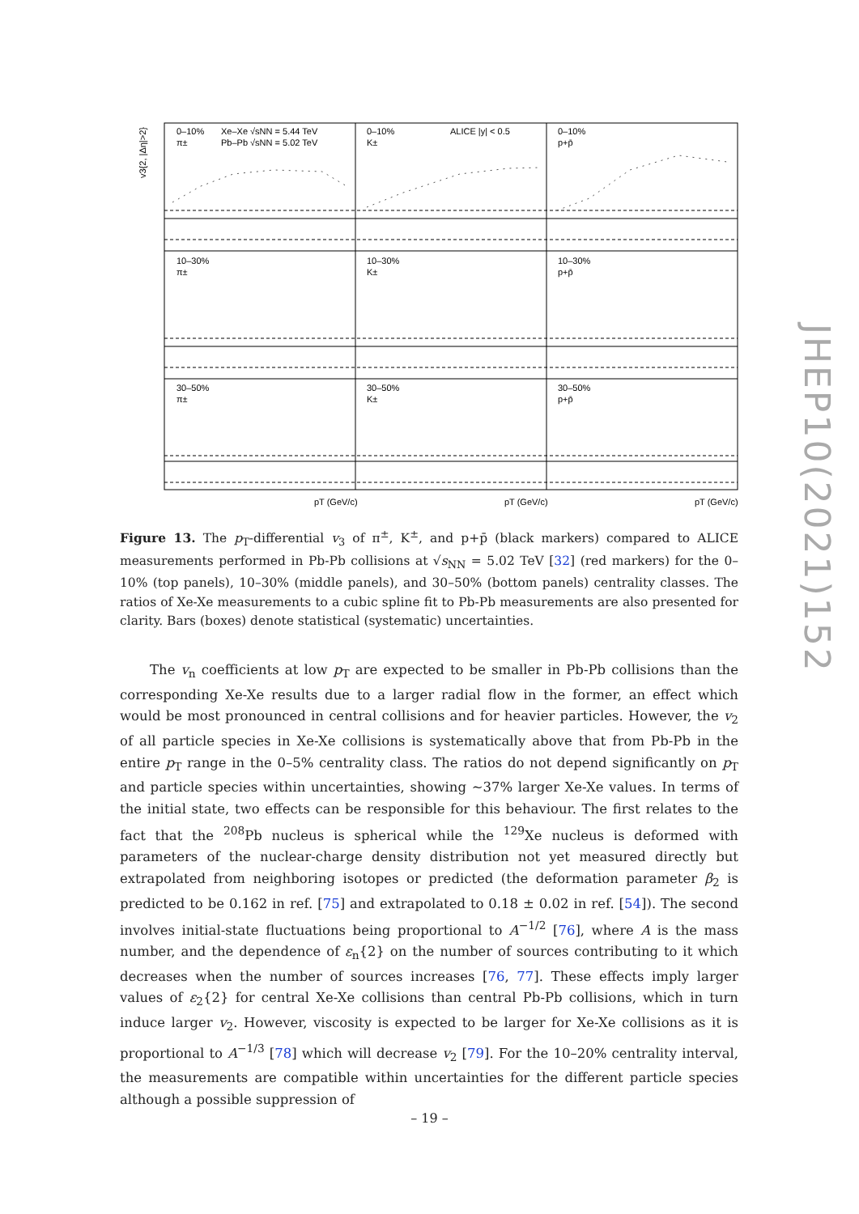0–10%
π±
Xe–Xe √sNN = 5.44 TeV
Pb–Pb √sNN = 5.02 TeV
0–10%
K±
ALICE |y| < 0.5
0–10%
p+p̄
10–30%
π±
10–30%
K±
10–30%
p+p̄
30–50%
π±
30–50%
K±
30–50%
p+p̄
v3{2, |Δη|>2}
pT (GeV/c)
pT (GeV/c)
pT (GeV/c)
Figure 13. The p<sub>T</sub>-differential v<sub>3</sub> of π<sup>±</sup>, K<sup>±</sup>, and p+p̄ (black markers) compared to ALICE measurements performed in Pb-Pb collisions at √s<sub>NN</sub> = 5.02 TeV [32] (red markers) for the 0–10% (top panels), 10–30% (middle panels), and 30–50% (bottom panels) centrality classes. The ratios of Xe-Xe measurements to a cubic spline fit to Pb-Pb measurements are also presented for clarity. Bars (boxes) denote statistical (systematic) uncertainties.
The v<sub>n</sub> coefficients at low p<sub>T</sub> are expected to be smaller in Pb-Pb collisions than the corresponding Xe-Xe results due to a larger radial flow in the former, an effect which would be most pronounced in central collisions and for heavier particles. However, the v<sub>2</sub> of all particle species in Xe-Xe collisions is systematically above that from Pb-Pb in the entire p<sub>T</sub> range in the 0–5% centrality class. The ratios do not depend significantly on p<sub>T</sub> and particle species within uncertainties, showing ∼37% larger Xe-Xe values. In terms of the initial state, two effects can be responsible for this behaviour. The first relates to the fact that the <sup>208</sup>Pb nucleus is spherical while the <sup>129</sup>Xe nucleus is deformed with parameters of the nuclear-charge density distribution not yet measured directly but extrapolated from neighboring isotopes or predicted (the deformation parameter β<sub>2</sub> is predicted to be 0.162 in ref. [75] and extrapolated to 0.18 ± 0.02 in ref. [54]). The second involves initial-state fluctuations being proportional to A<sup>−1/2</sup> [76], where A is the mass number, and the dependence of ε<sub>n</sub>{2} on the number of sources contributing to it which decreases when the number of sources increases [76, 77]. These effects imply larger values of ε<sub>2</sub>{2} for central Xe-Xe collisions than central Pb-Pb collisions, which in turn induce larger v<sub>2</sub>. However, viscosity is expected to be larger for Xe-Xe collisions as it is proportional to A<sup>−1/3</sup> [78] which will decrease v<sub>2</sub> [79]. For the 10–20% centrality interval, the measurements are compatible within uncertainties for the different particle species although a possible suppression of
– 19 –
JHEP10(2021)152